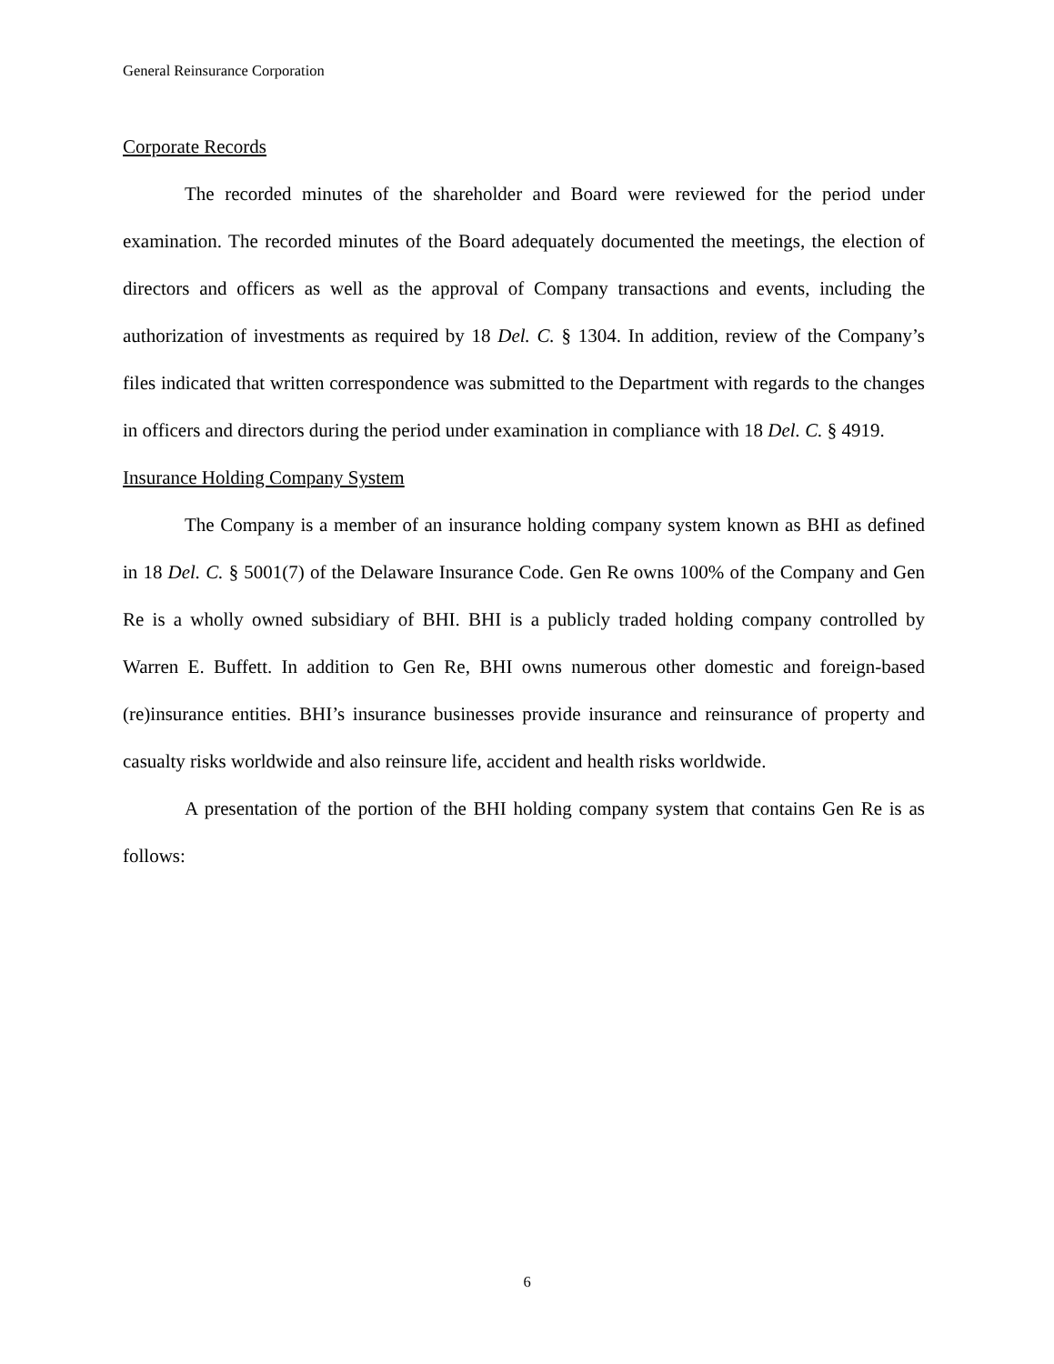General Reinsurance Corporation
Corporate Records
The recorded minutes of the shareholder and Board were reviewed for the period under examination. The recorded minutes of the Board adequately documented the meetings, the election of directors and officers as well as the approval of Company transactions and events, including the authorization of investments as required by 18 Del. C. § 1304. In addition, review of the Company’s files indicated that written correspondence was submitted to the Department with regards to the changes in officers and directors during the period under examination in compliance with 18 Del. C. § 4919.
Insurance Holding Company System
The Company is a member of an insurance holding company system known as BHI as defined in 18 Del. C. § 5001(7) of the Delaware Insurance Code. Gen Re owns 100% of the Company and Gen Re is a wholly owned subsidiary of BHI. BHI is a publicly traded holding company controlled by Warren E. Buffett. In addition to Gen Re, BHI owns numerous other domestic and foreign-based (re)insurance entities. BHI’s insurance businesses provide insurance and reinsurance of property and casualty risks worldwide and also reinsure life, accident and health risks worldwide.
A presentation of the portion of the BHI holding company system that contains Gen Re is as follows:
6